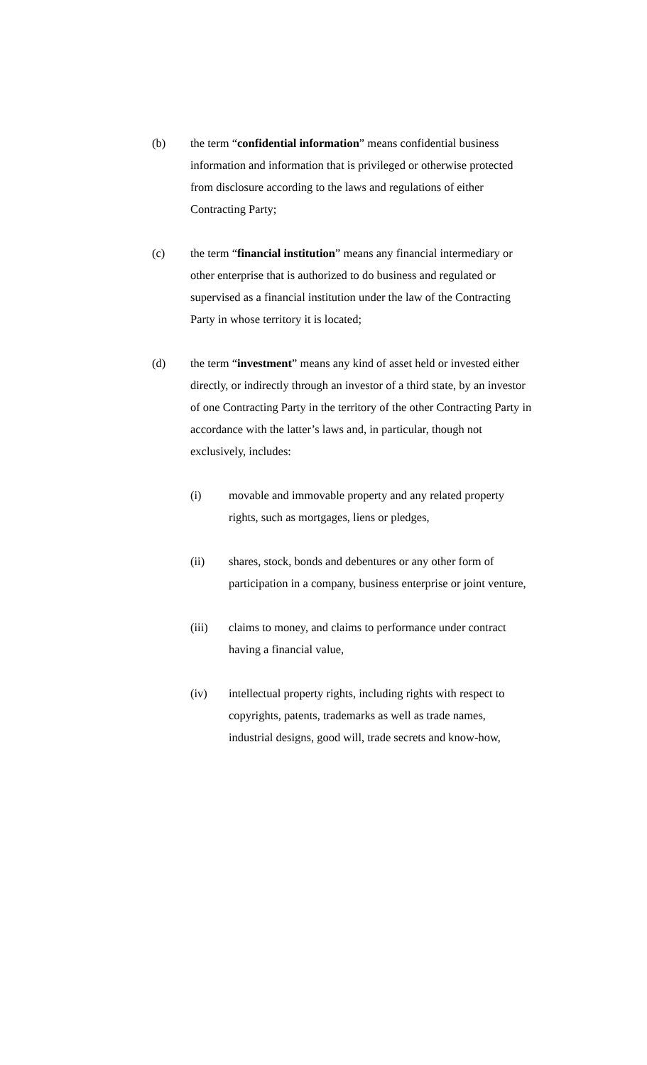(b) the term “confidential information” means confidential business information and information that is privileged or otherwise protected from disclosure according to the laws and regulations of either Contracting Party;
(c) the term “financial institution” means any financial intermediary or other enterprise that is authorized to do business and regulated or supervised as a financial institution under the law of the Contracting Party in whose territory it is located;
(d) the term “investment” means any kind of asset held or invested either directly, or indirectly through an investor of a third state, by an investor of one Contracting Party in the territory of the other Contracting Party in accordance with the latter’s laws and, in particular, though not exclusively, includes:
(i) movable and immovable property and any related property rights, such as mortgages, liens or pledges,
(ii) shares, stock, bonds and debentures or any other form of participation in a company, business enterprise or joint venture,
(iii) claims to money, and claims to performance under contract having a financial value,
(iv) intellectual property rights, including rights with respect to copyrights, patents, trademarks as well as trade names, industrial designs, good will, trade secrets and know-how,